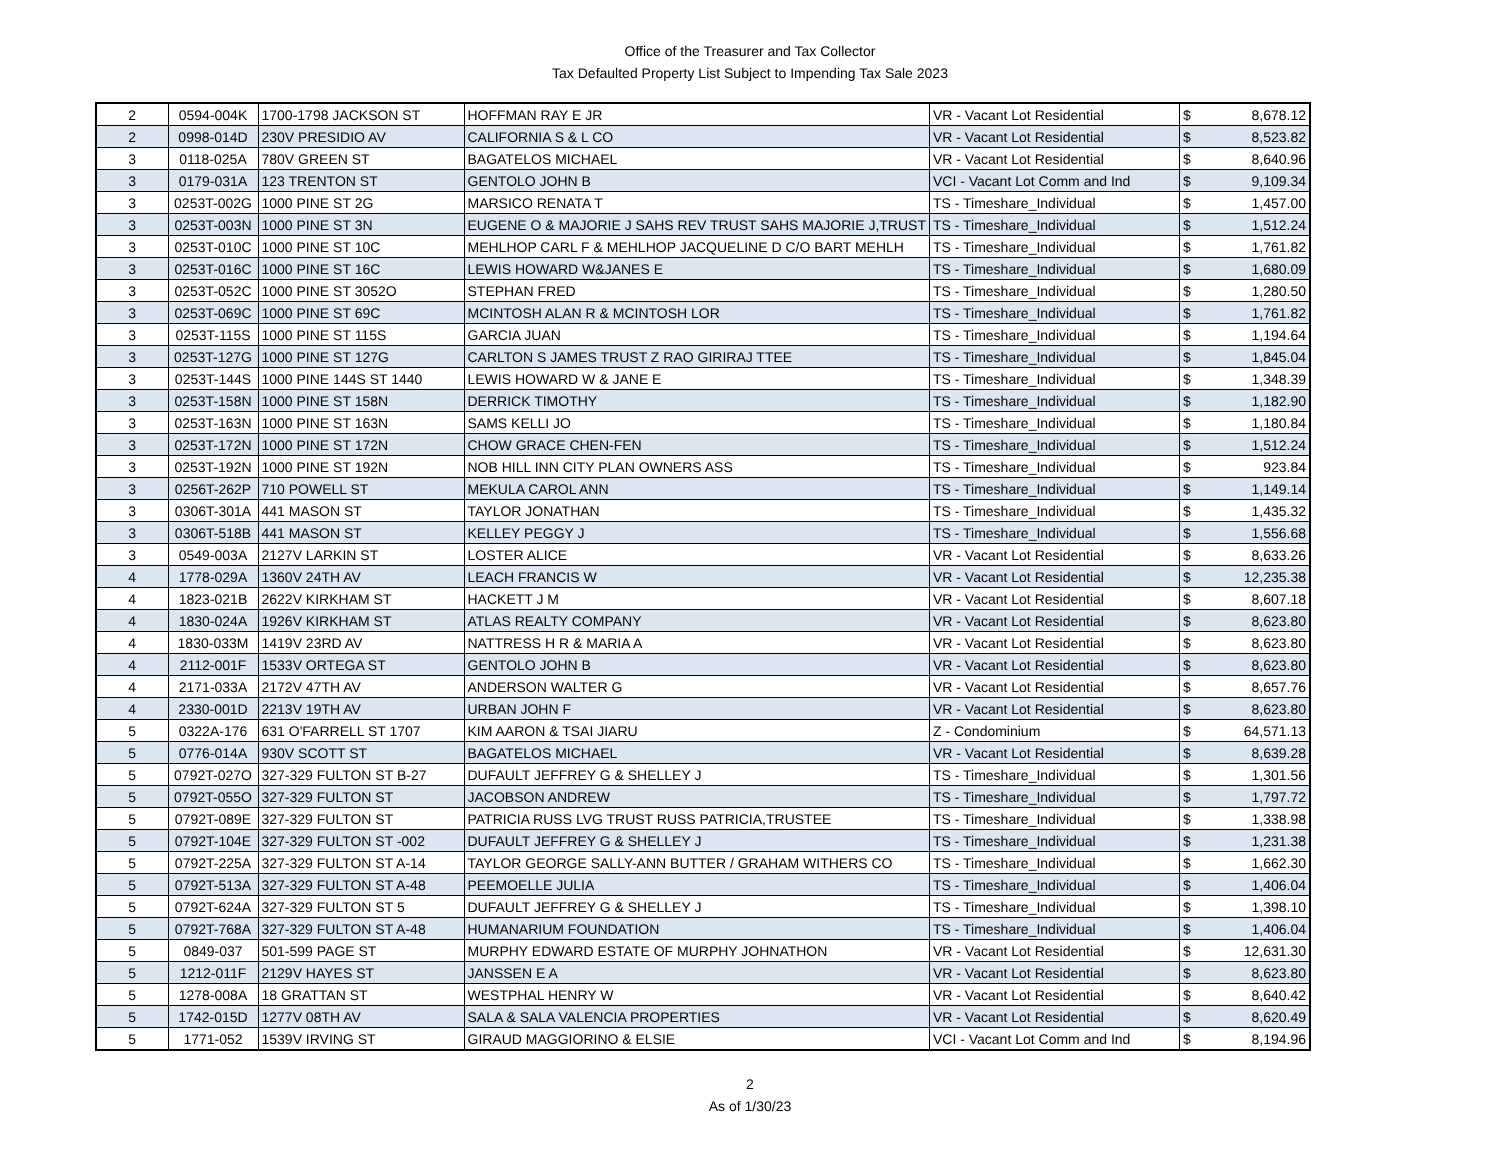Office of the Treasurer and Tax Collector
Tax Defaulted Property List Subject to Impending Tax Sale 2023
| 2 | 0594-004K | 1700-1798 JACKSON ST | HOFFMAN RAY E JR | VR - Vacant Lot Residential | $ | 8,678.12 |
| 2 | 0998-014D | 230V PRESIDIO AV | CALIFORNIA S & L CO | VR - Vacant Lot Residential | $ | 8,523.82 |
| 3 | 0118-025A | 780V GREEN ST | BAGATELOS MICHAEL | VR - Vacant Lot Residential | $ | 8,640.96 |
| 3 | 0179-031A | 123 TRENTON ST | GENTOLO JOHN B | VCI - Vacant Lot Comm and Ind | $ | 9,109.34 |
| 3 | 0253T-002G | 1000 PINE ST 2G | MARSICO RENATA T | TS - Timeshare_Individual | $ | 1,457.00 |
| 3 | 0253T-003N | 1000 PINE ST 3N | EUGENE O & MAJORIE J SAHS REV TRUST SAHS MAJORIE J,TRUST | TS - Timeshare_Individual | $ | 1,512.24 |
| 3 | 0253T-010C | 1000 PINE ST 10C | MEHLHOP CARL F & MEHLHOP JACQUELINE D C/O BART MEHLH | TS - Timeshare_Individual | $ | 1,761.82 |
| 3 | 0253T-016C | 1000 PINE ST 16C | LEWIS HOWARD W&JANES E | TS - Timeshare_Individual | $ | 1,680.09 |
| 3 | 0253T-052C | 1000 PINE ST 3052O | STEPHAN FRED | TS - Timeshare_Individual | $ | 1,280.50 |
| 3 | 0253T-069C | 1000 PINE ST 69C | MCINTOSH ALAN R & MCINTOSH LOR | TS - Timeshare_Individual | $ | 1,761.82 |
| 3 | 0253T-115S | 1000 PINE ST 115S | GARCIA JUAN | TS - Timeshare_Individual | $ | 1,194.64 |
| 3 | 0253T-127G | 1000 PINE ST 127G | CARLTON S JAMES TRUST Z RAO GIRIRAJ TTEE | TS - Timeshare_Individual | $ | 1,845.04 |
| 3 | 0253T-144S | 1000 PINE 144S ST 1440 | LEWIS HOWARD W & JANE E | TS - Timeshare_Individual | $ | 1,348.39 |
| 3 | 0253T-158N | 1000 PINE ST 158N | DERRICK TIMOTHY | TS - Timeshare_Individual | $ | 1,182.90 |
| 3 | 0253T-163N | 1000 PINE ST 163N | SAMS KELLI JO | TS - Timeshare_Individual | $ | 1,180.84 |
| 3 | 0253T-172N | 1000 PINE ST 172N | CHOW GRACE CHEN-FEN | TS - Timeshare_Individual | $ | 1,512.24 |
| 3 | 0253T-192N | 1000 PINE ST 192N | NOB HILL INN CITY PLAN OWNERS ASS | TS - Timeshare_Individual | $ | 923.84 |
| 3 | 0256T-262P | 710 POWELL ST | MEKULA CAROL ANN | TS - Timeshare_Individual | $ | 1,149.14 |
| 3 | 0306T-301A | 441 MASON ST | TAYLOR JONATHAN | TS - Timeshare_Individual | $ | 1,435.32 |
| 3 | 0306T-518B | 441 MASON ST | KELLEY PEGGY J | TS - Timeshare_Individual | $ | 1,556.68 |
| 3 | 0549-003A | 2127V LARKIN ST | LOSTER ALICE | VR - Vacant Lot Residential | $ | 8,633.26 |
| 4 | 1778-029A | 1360V 24TH AV | LEACH FRANCIS W | VR - Vacant Lot Residential | $ | 12,235.38 |
| 4 | 1823-021B | 2622V KIRKHAM ST | HACKETT J M | VR - Vacant Lot Residential | $ | 8,607.18 |
| 4 | 1830-024A | 1926V KIRKHAM ST | ATLAS REALTY COMPANY | VR - Vacant Lot Residential | $ | 8,623.80 |
| 4 | 1830-033M | 1419V 23RD AV | NATTRESS H R & MARIA A | VR - Vacant Lot Residential | $ | 8,623.80 |
| 4 | 2112-001F | 1533V ORTEGA ST | GENTOLO JOHN B | VR - Vacant Lot Residential | $ | 8,623.80 |
| 4 | 2171-033A | 2172V 47TH AV | ANDERSON WALTER G | VR - Vacant Lot Residential | $ | 8,657.76 |
| 4 | 2330-001D | 2213V 19TH AV | URBAN JOHN F | VR - Vacant Lot Residential | $ | 8,623.80 |
| 5 | 0322A-176 | 631 O'FARRELL ST 1707 | KIM AARON & TSAI JIARU | Z - Condominium | $ | 64,571.13 |
| 5 | 0776-014A | 930V SCOTT ST | BAGATELOS MICHAEL | VR - Vacant Lot Residential | $ | 8,639.28 |
| 5 | 0792T-027O | 327-329 FULTON ST B-27 | DUFAULT JEFFREY G & SHELLEY J | TS - Timeshare_Individual | $ | 1,301.56 |
| 5 | 0792T-055O | 327-329 FULTON ST | JACOBSON ANDREW | TS - Timeshare_Individual | $ | 1,797.72 |
| 5 | 0792T-089E | 327-329 FULTON ST | PATRICIA RUSS LVG TRUST RUSS PATRICIA,TRUSTEE | TS - Timeshare_Individual | $ | 1,338.98 |
| 5 | 0792T-104E | 327-329 FULTON ST -002 | DUFAULT JEFFREY G & SHELLEY J | TS - Timeshare_Individual | $ | 1,231.38 |
| 5 | 0792T-225A | 327-329 FULTON ST A-14 | TAYLOR GEORGE SALLY-ANN BUTTER / GRAHAM WITHERS CO | TS - Timeshare_Individual | $ | 1,662.30 |
| 5 | 0792T-513A | 327-329 FULTON ST A-48 | PEEMOELLE JULIA | TS - Timeshare_Individual | $ | 1,406.04 |
| 5 | 0792T-624A | 327-329 FULTON ST 5 | DUFAULT JEFFREY G & SHELLEY J | TS - Timeshare_Individual | $ | 1,398.10 |
| 5 | 0792T-768A | 327-329 FULTON ST A-48 | HUMANARIUM FOUNDATION | TS - Timeshare_Individual | $ | 1,406.04 |
| 5 | 0849-037 | 501-599 PAGE ST | MURPHY EDWARD ESTATE OF MURPHY JOHNATHON | VR - Vacant Lot Residential | $ | 12,631.30 |
| 5 | 1212-011F | 2129V HAYES ST | JANSSEN E A | VR - Vacant Lot Residential | $ | 8,623.80 |
| 5 | 1278-008A | 18 GRATTAN ST | WESTPHAL HENRY W | VR - Vacant Lot Residential | $ | 8,640.42 |
| 5 | 1742-015D | 1277V 08TH AV | SALA & SALA VALENCIA PROPERTIES | VR - Vacant Lot Residential | $ | 8,620.49 |
| 5 | 1771-052 | 1539V IRVING ST | GIRAUD MAGGIORINO & ELSIE | VCI - Vacant Lot Comm and Ind | $ | 8,194.96 |
2
As of 1/30/23